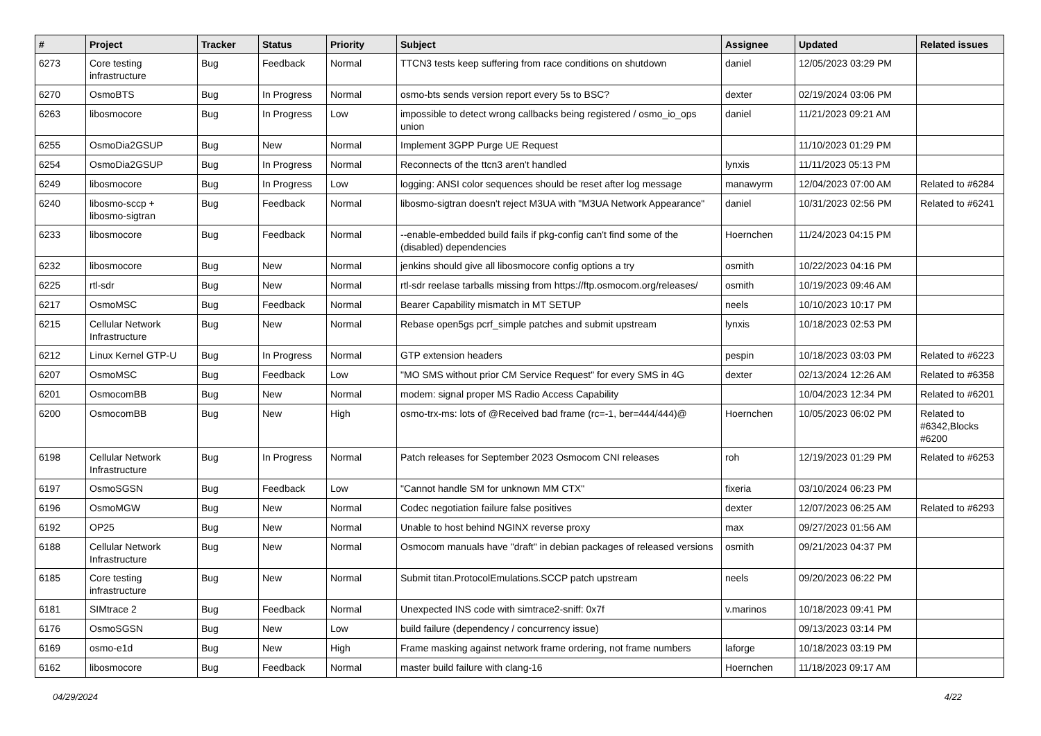| # | Project | Tracker | Status | Priority | Subject | Assignee | Updated | Related issues |
| --- | --- | --- | --- | --- | --- | --- | --- | --- |
| 6273 | Core testing infrastructure | Bug | Feedback | Normal | TTCN3 tests keep suffering from race conditions on shutdown | daniel | 12/05/2023 03:29 PM | |
| 6270 | OsmoBTS | Bug | In Progress | Normal | osmo-bts sends version report every 5s to BSC? | dexter | 02/19/2024 03:06 PM | |
| 6263 | libosmocore | Bug | In Progress | Low | impossible to detect wrong callbacks being registered / osmo_io_ops union | daniel | 11/21/2023 09:21 AM | |
| 6255 | OsmoDia2GSUP | Bug | New | Normal | Implement 3GPP Purge UE Request | | 11/10/2023 01:29 PM | |
| 6254 | OsmoDia2GSUP | Bug | In Progress | Normal | Reconnects of the ttcn3 aren't handled | lynxis | 11/11/2023 05:13 PM | |
| 6249 | libosmocore | Bug | In Progress | Low | logging: ANSI color sequences should be reset after log message | manawyrm | 12/04/2023 07:00 AM | Related to #6284 |
| 6240 | libosmo-sccp + libosmo-sigtran | Bug | Feedback | Normal | libosmo-sigtran doesn't reject M3UA with "M3UA Network Appearance" | daniel | 10/31/2023 02:56 PM | Related to #6241 |
| 6233 | libosmocore | Bug | Feedback | Normal | --enable-embedded build fails if pkg-config can't find some of the (disabled) dependencies | Hoernchen | 11/24/2023 04:15 PM | |
| 6232 | libosmocore | Bug | New | Normal | jenkins should give all libosmocore config options a try | osmith | 10/22/2023 04:16 PM | |
| 6225 | rtl-sdr | Bug | New | Normal | rtl-sdr reelase tarballs missing from https://ftp.osmocom.org/releases/ | osmith | 10/19/2023 09:46 AM | |
| 6217 | OsmoMSC | Bug | Feedback | Normal | Bearer Capability mismatch in MT SETUP | neels | 10/10/2023 10:17 PM | |
| 6215 | Cellular Network Infrastructure | Bug | New | Normal | Rebase open5gs pcrf_simple patches and submit upstream | lynxis | 10/18/2023 02:53 PM | |
| 6212 | Linux Kernel GTP-U | Bug | In Progress | Normal | GTP extension headers | pespin | 10/18/2023 03:03 PM | Related to #6223 |
| 6207 | OsmoMSC | Bug | Feedback | Low | "MO SMS without prior CM Service Request" for every SMS in 4G | dexter | 02/13/2024 12:26 AM | Related to #6358 |
| 6201 | OsmocomBB | Bug | New | Normal | modem: signal proper MS Radio Access Capability | | 10/04/2023 12:34 PM | Related to #6201 |
| 6200 | OsmocomBB | Bug | New | High | osmo-trx-ms: lots of @Received bad frame (rc=-1, ber=444/444)@ | Hoernchen | 10/05/2023 06:02 PM | Related to #6342,Blocks #6200 |
| 6198 | Cellular Network Infrastructure | Bug | In Progress | Normal | Patch releases for September 2023 Osmocom CNI releases | roh | 12/19/2023 01:29 PM | Related to #6253 |
| 6197 | OsmoSGSN | Bug | Feedback | Low | "Cannot handle SM for unknown MM CTX" | fixeria | 03/10/2024 06:23 PM | |
| 6196 | OsmoMGW | Bug | New | Normal | Codec negotiation failure false positives | dexter | 12/07/2023 06:25 AM | Related to #6293 |
| 6192 | OP25 | Bug | New | Normal | Unable to host behind NGINX reverse proxy | max | 09/27/2023 01:56 AM | |
| 6188 | Cellular Network Infrastructure | Bug | New | Normal | Osmocom manuals have "draft" in debian packages of released versions | osmith | 09/21/2023 04:37 PM | |
| 6185 | Core testing infrastructure | Bug | New | Normal | Submit titan.ProtocolEmulations.SCCP patch upstream | neels | 09/20/2023 06:22 PM | |
| 6181 | SIMtrace 2 | Bug | Feedback | Normal | Unexpected INS code with simtrace2-sniff: 0x7f | v.marinos | 10/18/2023 09:41 PM | |
| 6176 | OsmoSGSN | Bug | New | Low | build failure (dependency / concurrency issue) | | 09/13/2023 03:14 PM | |
| 6169 | osmo-e1d | Bug | New | High | Frame masking against network frame ordering, not frame numbers | laforge | 10/18/2023 03:19 PM | |
| 6162 | libosmocore | Bug | Feedback | Normal | master build failure with clang-16 | Hoernchen | 11/18/2023 09:17 AM | |
04/29/2024 4/22